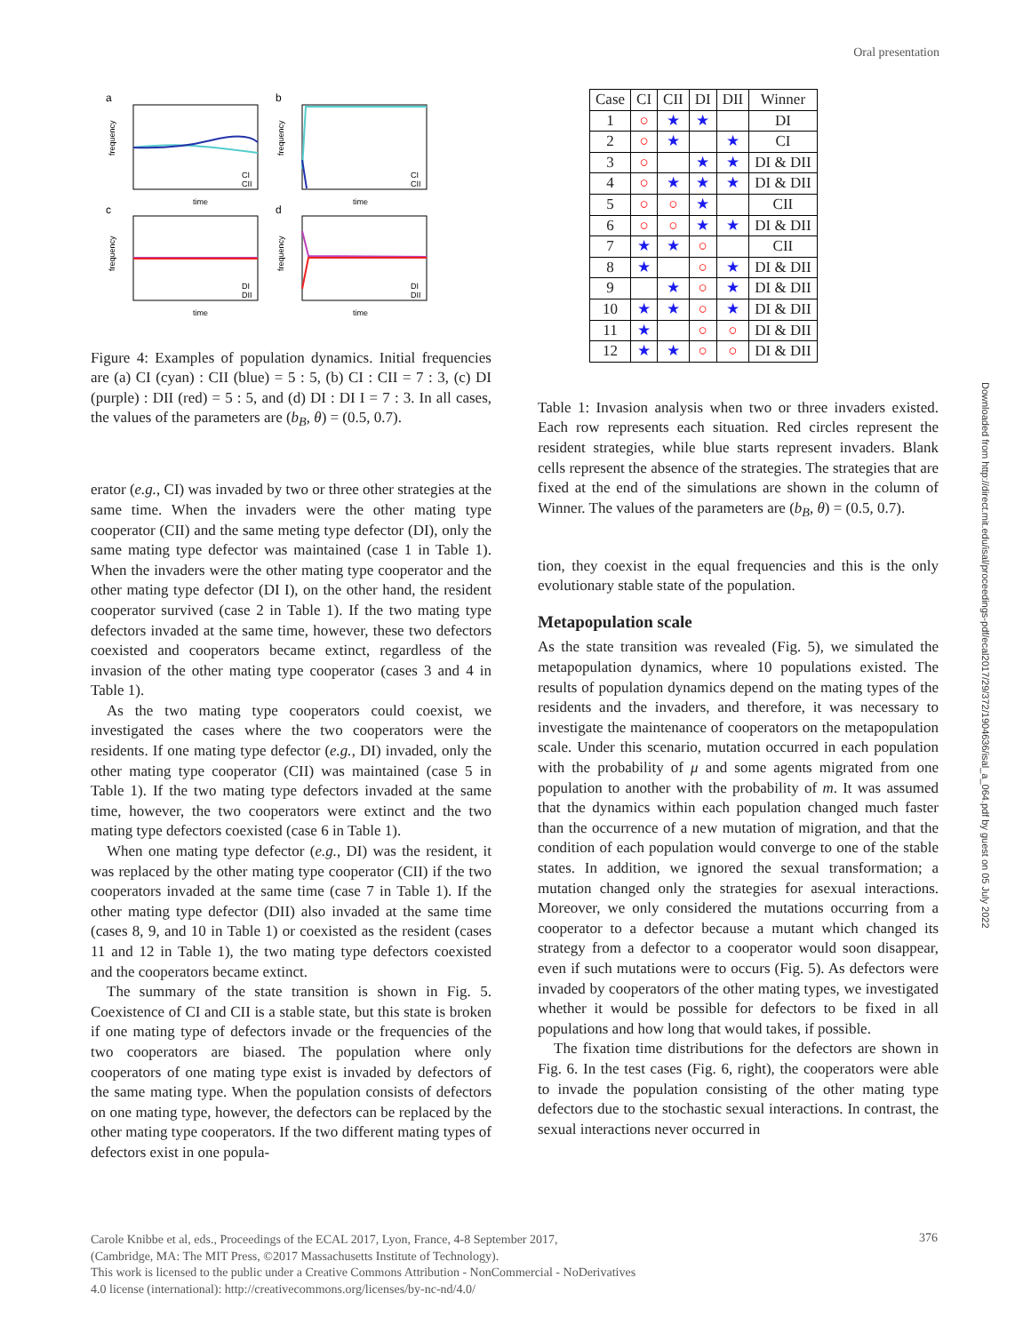Oral presentation
Downloaded from http://direct.mit.edu/isal/proceedings-pdf/ecal2017/29/372/1904636/isal_a_064.pdf by guest on 05 July 2022
a
b
c
d
time
time
time
time
CI
CII
CI
CII
DI
DII
DI
DII
frequency
frequency
frequency
frequency
Figure 4: Examples of population dynamics. Initial frequencies are (a) CI (cyan) : CII (blue) = 5 : 5, (b) CI : CII = 7 : 3, (c) DI (purple) : DII (red) = 5 : 5, and (d) DI : DI I = 7 : 3. In all cases, the values of the parameters are (b<sub>B</sub>, θ) = (0.5, 0.7).
erator (e.g., CI) was invaded by two or three other strategies at the same time. When the invaders were the other mating type cooperator (CII) and the same meting type defector (DI), only the same mating type defector was maintained (case 1 in Table 1). When the invaders were the other mating type cooperator and the other mating type defector (DI I), on the other hand, the resident cooperator survived (case 2 in Table 1). If the two mating type defectors invaded at the same time, however, these two defectors coexisted and cooperators became extinct, regardless of the invasion of the other mating type cooperator (cases 3 and 4 in Table 1).
As the two mating type cooperators could coexist, we investigated the cases where the two cooperators were the residents. If one mating type defector (e.g., DI) invaded, only the other mating type cooperator (CII) was maintained (case 5 in Table 1). If the two mating type defectors invaded at the same time, however, the two cooperators were extinct and the two mating type defectors coexisted (case 6 in Table 1).
When one mating type defector (e.g., DI) was the resident, it was replaced by the other mating type cooperator (CII) if the two cooperators invaded at the same time (case 7 in Table 1). If the other mating type defector (DII) also invaded at the same time (cases 8, 9, and 10 in Table 1) or coexisted as the resident (cases 11 and 12 in Table 1), the two mating type defectors coexisted and the cooperators became extinct.
The summary of the state transition is shown in Fig. 5. Coexistence of CI and CII is a stable state, but this state is broken if one mating type of defectors invade or the frequencies of the two cooperators are biased. The population where only cooperators of one mating type exist is invaded by defectors of the same mating type. When the population consists of defectors on one mating type, however, the defectors can be replaced by the other mating type cooperators. If the two different mating types of defectors exist in one popula-
| Case | CI | CII | DI | DII | Winner |
| --- | --- | --- | --- | --- | --- |
| 1 | ○ | ★ | ★ | | DI |
| 2 | ○ | ★ | | ★ | CI |
| 3 | ○ | | ★ | ★ | DI & DII |
| 4 | ○ | ★ | ★ | ★ | DI & DII |
| 5 | ○ | ○ | ★ | | CII |
| 6 | ○ | ○ | ★ | ★ | DI & DII |
| 7 | ★ | ★ | ○ | | CII |
| 8 | ★ | | ○ | ★ | DI & DII |
| 9 | | ★ | ○ | ★ | DI & DII |
| 10 | ★ | ★ | ○ | ★ | DI & DII |
| 11 | ★ | | ○ | ○ | DI & DII |
| 12 | ★ | ★ | ○ | ○ | DI & DII |
Table 1: Invasion analysis when two or three invaders existed. Each row represents each situation. Red circles represent the resident strategies, while blue starts represent invaders. Blank cells represent the absence of the strategies. The strategies that are fixed at the end of the simulations are shown in the column of Winner. The values of the parameters are (b<sub>B</sub>, θ) = (0.5, 0.7).
tion, they coexist in the equal frequencies and this is the only evolutionary stable state of the population.
Metapopulation scale
As the state transition was revealed (Fig. 5), we simulated the metapopulation dynamics, where 10 populations existed. The results of population dynamics depend on the mating types of the residents and the invaders, and therefore, it was necessary to investigate the maintenance of cooperators on the metapopulation scale. Under this scenario, mutation occurred in each population with the probability of μ and some agents migrated from one population to another with the probability of m. It was assumed that the dynamics within each population changed much faster than the occurrence of a new mutation of migration, and that the condition of each population would converge to one of the stable states. In addition, we ignored the sexual transformation; a mutation changed only the strategies for asexual interactions. Moreover, we only considered the mutations occurring from a cooperator to a defector because a mutant which changed its strategy from a defector to a cooperator would soon disappear, even if such mutations were to occurs (Fig. 5). As defectors were invaded by cooperators of the other mating types, we investigated whether it would be possible for defectors to be fixed in all populations and how long that would takes, if possible.
The fixation time distributions for the defectors are shown in Fig. 6. In the test cases (Fig. 6, right), the cooperators were able to invade the population consisting of the other mating type defectors due to the stochastic sexual interactions. In contrast, the sexual interactions never occurred in
376
Carole Knibbe et al, eds., Proceedings of the ECAL 2017, Lyon, France, 4-8 September 2017,
(Cambridge, MA: The MIT Press, ©2017 Massachusetts Institute of Technology).
This work is licensed to the public under a Creative Commons Attribution - NonCommercial - NoDerivatives
4.0 license (international): http://creativecommons.org/licenses/by-nc-nd/4.0/